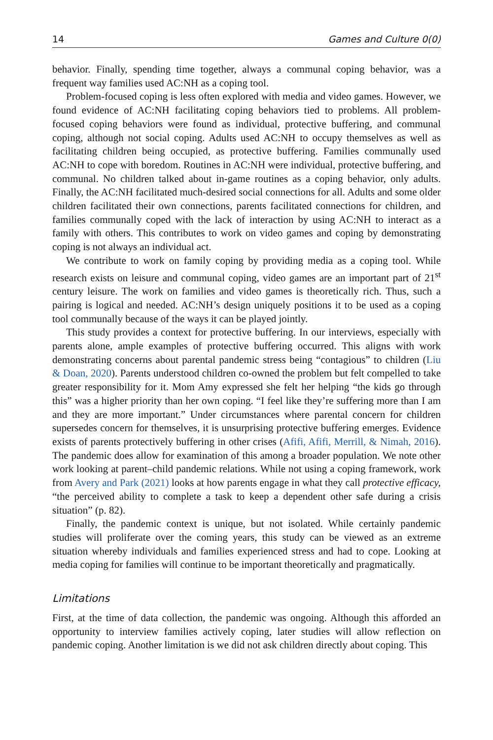14 Games and Culture 0(0)
behavior. Finally, spending time together, always a communal coping behavior, was a frequent way families used AC:NH as a coping tool.
Problem-focused coping is less often explored with media and video games. However, we found evidence of AC:NH facilitating coping behaviors tied to problems. All problem-focused coping behaviors were found as individual, protective buffering, and communal coping, although not social coping. Adults used AC:NH to occupy themselves as well as facilitating children being occupied, as protective buffering. Families communally used AC:NH to cope with boredom. Routines in AC:NH were individual, protective buffering, and communal. No children talked about in-game routines as a coping behavior, only adults. Finally, the AC:NH facilitated much-desired social connections for all. Adults and some older children facilitated their own connections, parents facilitated connections for children, and families communally coped with the lack of interaction by using AC:NH to interact as a family with others. This contributes to work on video games and coping by demonstrating coping is not always an individual act.
We contribute to work on family coping by providing media as a coping tool. While research exists on leisure and communal coping, video games are an important part of 21<sup>st</sup> century leisure. The work on families and video games is theoretically rich. Thus, such a pairing is logical and needed. AC:NH’s design uniquely positions it to be used as a coping tool communally because of the ways it can be played jointly.
This study provides a context for protective buffering. In our interviews, especially with parents alone, ample examples of protective buffering occurred. This aligns with work demonstrating concerns about parental pandemic stress being “contagious” to children (Liu & Doan, 2020). Parents understood children co-owned the problem but felt compelled to take greater responsibility for it. Mom Amy expressed she felt her helping “the kids go through this” was a higher priority than her own coping. “I feel like they’re suffering more than I am and they are more important.” Under circumstances where parental concern for children supersedes concern for themselves, it is unsurprising protective buffering emerges. Evidence exists of parents protectively buffering in other crises (Afifi, Afifi, Merrill, & Nimah, 2016). The pandemic does allow for examination of this among a broader population. We note other work looking at parent–child pandemic relations. While not using a coping framework, work from Avery and Park (2021) looks at how parents engage in what they call protective efficacy, “the perceived ability to complete a task to keep a dependent other safe during a crisis situation” (p. 82).
Finally, the pandemic context is unique, but not isolated. While certainly pandemic studies will proliferate over the coming years, this study can be viewed as an extreme situation whereby individuals and families experienced stress and had to cope. Looking at media coping for families will continue to be important theoretically and pragmatically.
Limitations
First, at the time of data collection, the pandemic was ongoing. Although this afforded an opportunity to interview families actively coping, later studies will allow reflection on pandemic coping. Another limitation is we did not ask children directly about coping. This